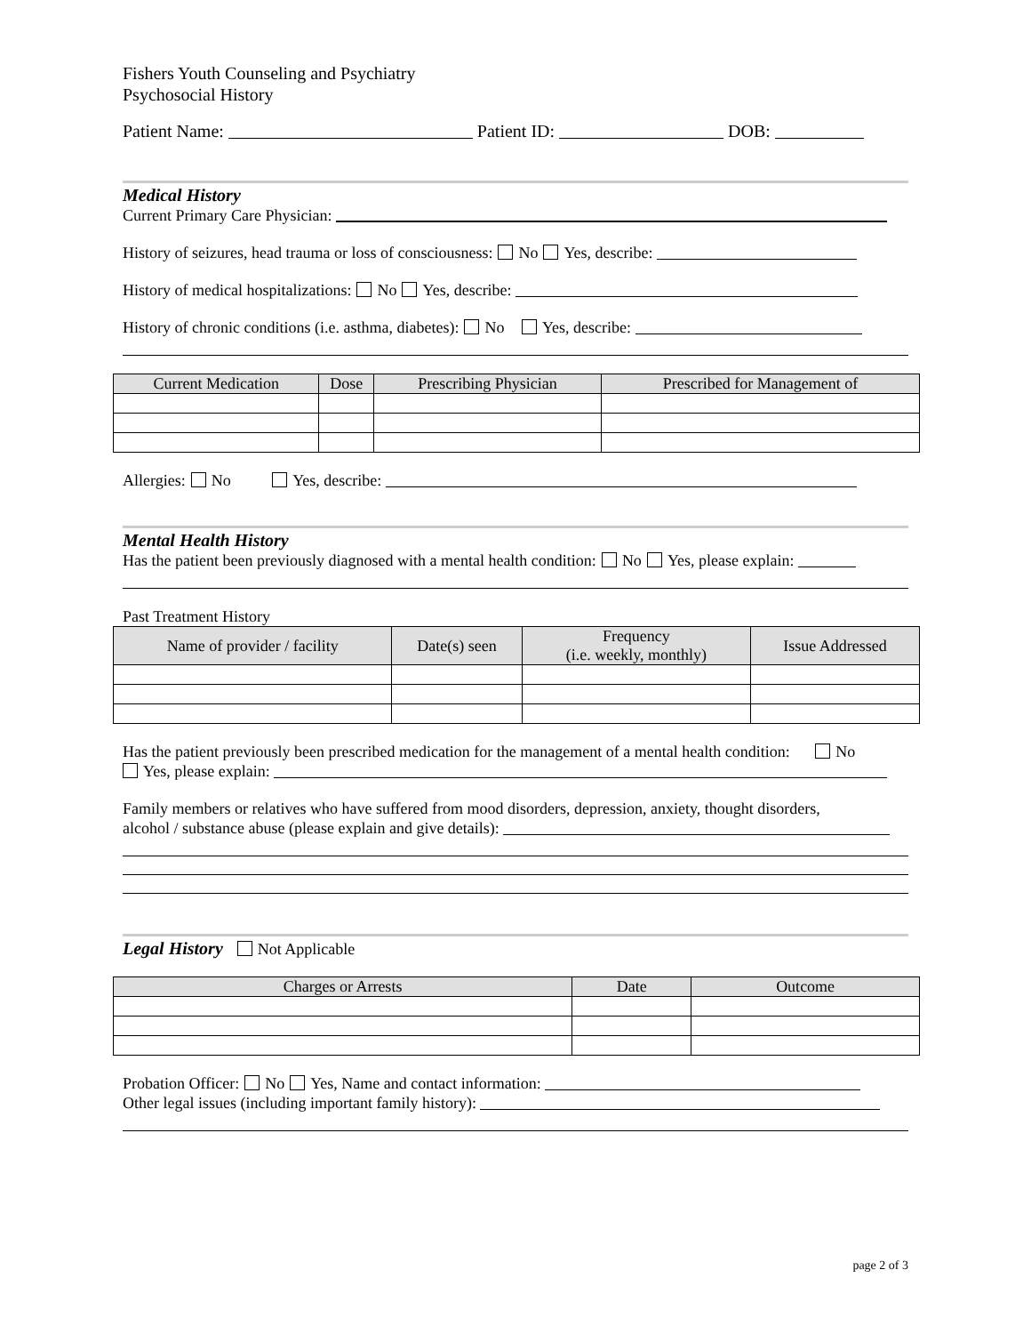Fishers Youth Counseling and Psychiatry
Psychosocial History
Patient Name: Patient ID: DOB:
Medical History
Current Primary Care Physician:
History of seizures, head trauma or loss of consciousness: No Yes, describe:
History of medical hospitalizations: No Yes, describe:
History of chronic conditions (i.e. asthma, diabetes): No Yes, describe:
| Current Medication | Dose | Prescribing Physician | Prescribed for Management of |
| --- | --- | --- | --- |
Allergies: No Yes, describe:
Mental Health History
Has the patient been previously diagnosed with a mental health condition: No Yes, please explain:
Past Treatment History
| Name of provider / facility | Date(s) seen | Frequency (i.e. weekly, monthly) | Issue Addressed |
| --- | --- | --- | --- |
Has the patient previously been prescribed medication for the management of a mental health condition: No
Yes, please explain:
Family members or relatives who have suffered from mood disorders, depression, anxiety, thought disorders,
alcohol / substance abuse (please explain and give details):
Legal History Not Applicable
| Charges or Arrests | Date | Outcome |
| --- | --- | --- |
Probation Officer: No Yes, Name and contact information:
Other legal issues (including important family history):
page 2 of 3